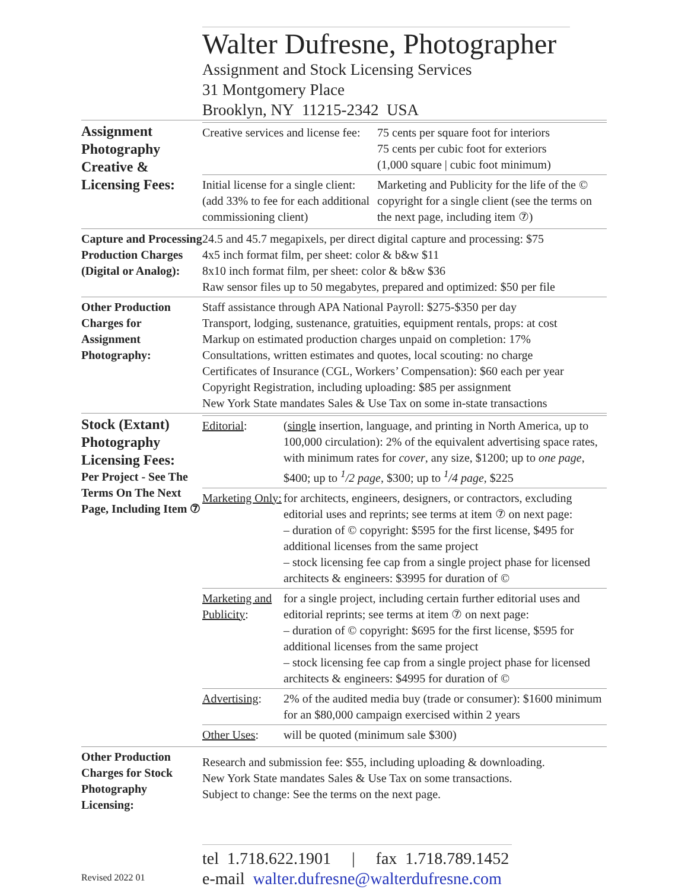Walter Dufresne, Photographer
Assignment and Stock Licensing Services
31 Montgomery Place
Brooklyn, NY 11215-2342 USA
| Assignment Photography Creative & Licensing Fees: | / Creative services and license fee: / 75 cents per square foot for interiors 75 cents per cubic foot for exteriors (1,000 square / cubic foot minimum) / / Initial license for a single client: (add 33% to fee for each additional commissioning client) / Marketing and Publicity for the life of the © copyright for a single client (see the terms on the next page, including item ⑦) / |
| Capture and Processing Production Charges (Digital or Analog): | 24.5 and 45.7 megapixels, per direct digital capture and processing: $75 4x5 inch format film, per sheet: color & b&w $11 8x10 inch format film, per sheet: color & b&w $36 Raw sensor files up to 50 megabytes, prepared and optimized: $50 per file |
| Other Production Charges for Assignment Photography: | Staff assistance through APA National Payroll: $275-$350 per day Transport, lodging, sustenance, gratuities, equipment rentals, props: at cost Markup on estimated production charges unpaid on completion: 17% Consultations, written estimates and quotes, local scouting: no charge Certificates of Insurance (CGL, Workers’ Compensation): $60 each per year Copyright Registration, including uploading: $85 per assignment New York State mandates Sales & Use Tax on some in-state transactions |
| Stock (Extant) Photography Licensing Fees: Per Project - See The Terms On The Next Page, Including Item ⑦ | / Editorial : / ( single insertion, language, and printing in North America, up to 100,000 circulation): 2% of the equivalent advertising space rates, with minimum rates for cover , any size, $1200; up to one page , $400; up to <sup>1</sup>/2 page , $300; up to <sup>1</sup>/4 page , $225 / / Marketing Only: / for architects, engineers, designers, or contractors, excluding editorial uses and reprints; see terms at item ⑦ on next page: – duration of © copyright: $595 for the first license, $495 for additional licenses from the same project – stock licensing fee cap from a single project phase for licensed architects & engineers: $3995 for duration of © / / Marketing and Publicity : / for a single project, including certain further editorial uses and editorial reprints; see terms at item ⑦ on next page: – duration of © copyright: $695 for the first license, $595 for additional licenses from the same project – stock licensing fee cap from a single project phase for licensed architects & engineers: $4995 for duration of © / / Advertising : / 2% of the audited media buy (trade or consumer): $1600 minimum for an $80,000 campaign exercised within 2 years / / Other Uses : / will be quoted (minimum sale $300) / |
| Other Production Charges for Stock Photography Licensing: | Research and submission fee: $55, including uploading & downloading. New York State mandates Sales & Use Tax on some transactions. Subject to change: See the terms on the next page. |
tel 1.718.622.1901 | fax 1.718.789.1452
e-mail walter.dufresne@walterdufresne.com
Revised 2022 01